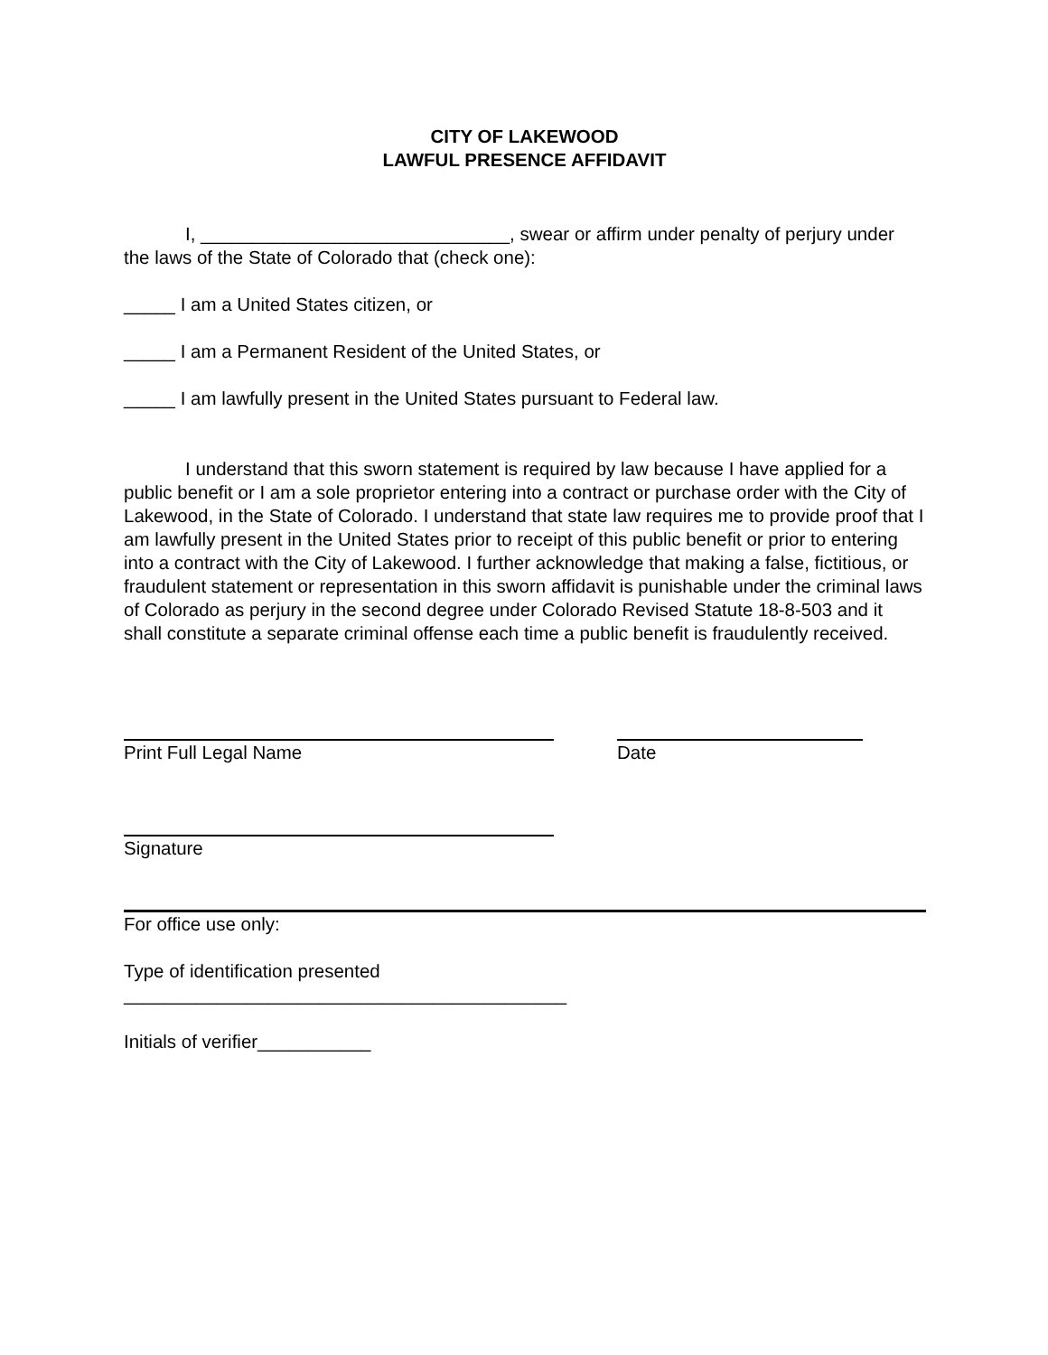CITY OF LAKEWOOD
LAWFUL PRESENCE AFFIDAVIT
I, ______________________________, swear or affirm under penalty of perjury under the laws of the State of Colorado that (check one):
_____ I am a United States citizen, or
_____ I am a Permanent Resident of the United States, or
_____ I am lawfully present in the United States pursuant to Federal law.
I understand that this sworn statement is required by law because I have applied for a public benefit or I am a sole proprietor entering into a contract or purchase order with the City of Lakewood, in the State of Colorado. I understand that state law requires me to provide proof that I am lawfully present in the United States prior to receipt of this public benefit or prior to entering into a contract with the City of Lakewood. I further acknowledge that making a false, fictitious, or fraudulent statement or representation in this sworn affidavit is punishable under the criminal laws of Colorado as perjury in the second degree under Colorado Revised Statute 18-8-503 and it shall constitute a separate criminal offense each time a public benefit is fraudulently received.
Print Full Legal Name Date
Signature
For office use only:
Type of identification presented
___________________________________________
Initials of verifier___________